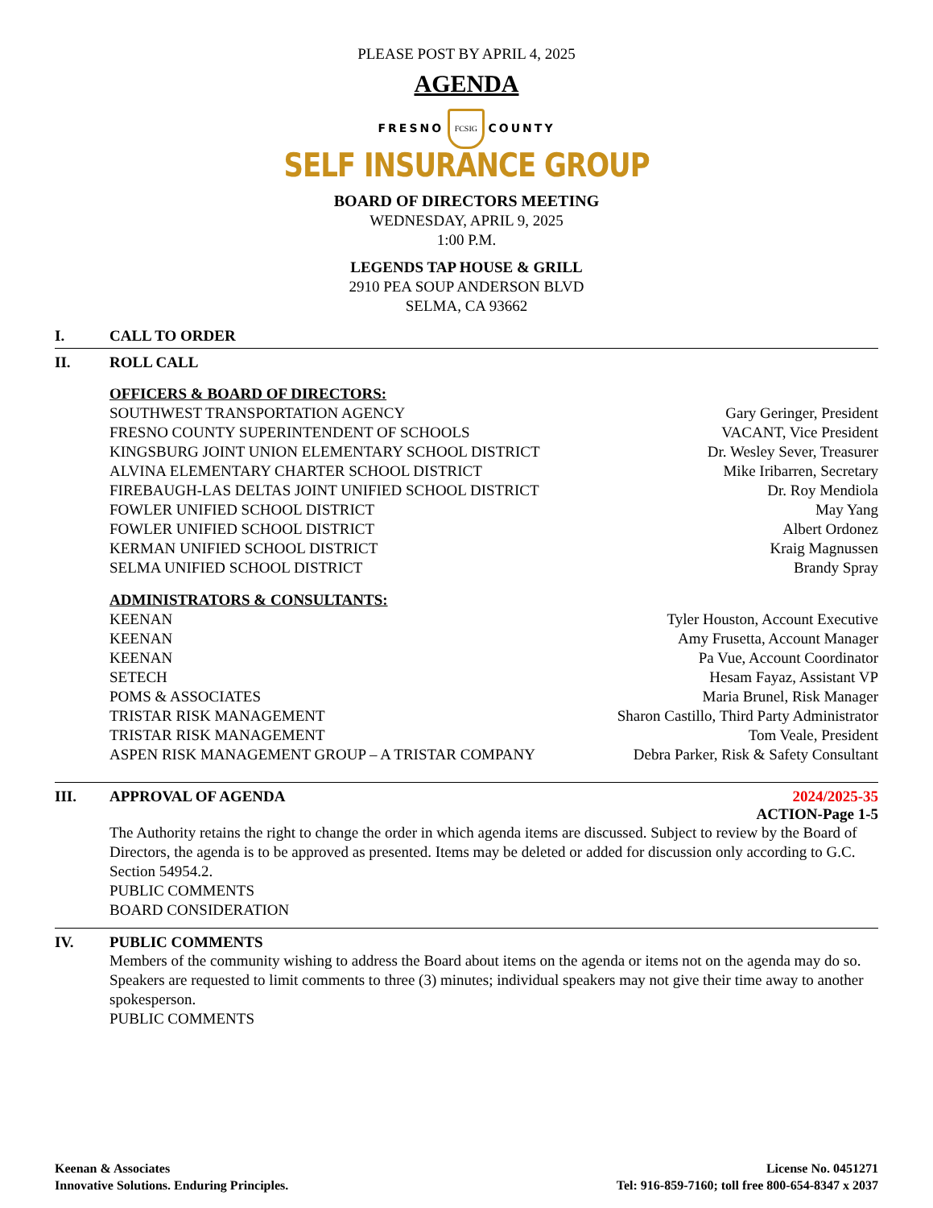PLEASE POST BY APRIL 4, 2025
AGENDA
FRESNO FCSIG COUNTY
SELF INSURANCE GROUP
BOARD OF DIRECTORS MEETING
WEDNESDAY, APRIL 9, 2025
1:00 P.M.
LEGENDS TAP HOUSE & GRILL
2910 PEA SOUP ANDERSON BLVD
SELMA, CA 93662
I. CALL TO ORDER
II. ROLL CALL
OFFICERS & BOARD OF DIRECTORS:
| SOUTHWEST TRANSPORTATION AGENCY | Gary Geringer, President |
| FRESNO COUNTY SUPERINTENDENT OF SCHOOLS | VACANT, Vice President |
| KINGSBURG JOINT UNION ELEMENTARY SCHOOL DISTRICT | Dr. Wesley Sever, Treasurer |
| ALVINA ELEMENTARY CHARTER SCHOOL DISTRICT | Mike Iribarren, Secretary |
| FIREBAUGH-LAS DELTAS JOINT UNIFIED SCHOOL DISTRICT | Dr. Roy Mendiola |
| FOWLER UNIFIED SCHOOL DISTRICT | May Yang |
| FOWLER UNIFIED SCHOOL DISTRICT | Albert Ordonez |
| KERMAN UNIFIED SCHOOL DISTRICT | Kraig Magnussen |
| SELMA UNIFIED SCHOOL DISTRICT | Brandy Spray |
ADMINISTRATORS & CONSULTANTS:
| KEENAN | Tyler Houston, Account Executive |
| KEENAN | Amy Frusetta, Account Manager |
| KEENAN | Pa Vue, Account Coordinator |
| SETECH | Hesam Fayaz, Assistant VP |
| POMS & ASSOCIATES | Maria Brunel, Risk Manager |
| TRISTAR RISK MANAGEMENT | Sharon Castillo, Third Party Administrator |
| TRISTAR RISK MANAGEMENT | Tom Veale, President |
| ASPEN RISK MANAGEMENT GROUP – A TRISTAR COMPANY | Debra Parker, Risk & Safety Consultant |
III. APPROVAL OF AGENDA 2024/2025-35
ACTION-Page 1-5
The Authority retains the right to change the order in which agenda items are discussed. Subject to review by the Board of Directors, the agenda is to be approved as presented. Items may be deleted or added for discussion only according to G.C. Section 54954.2.
PUBLIC COMMENTS
BOARD CONSIDERATION
IV. PUBLIC COMMENTS
Members of the community wishing to address the Board about items on the agenda or items not on the agenda may do so. Speakers are requested to limit comments to three (3) minutes; individual speakers may not give their time away to another spokesperson.
PUBLIC COMMENTS
Keenan & Associates
Innovative Solutions. Enduring Principles.
License No. 0451271
Tel: 916-859-7160; toll free 800-654-8347 x 2037